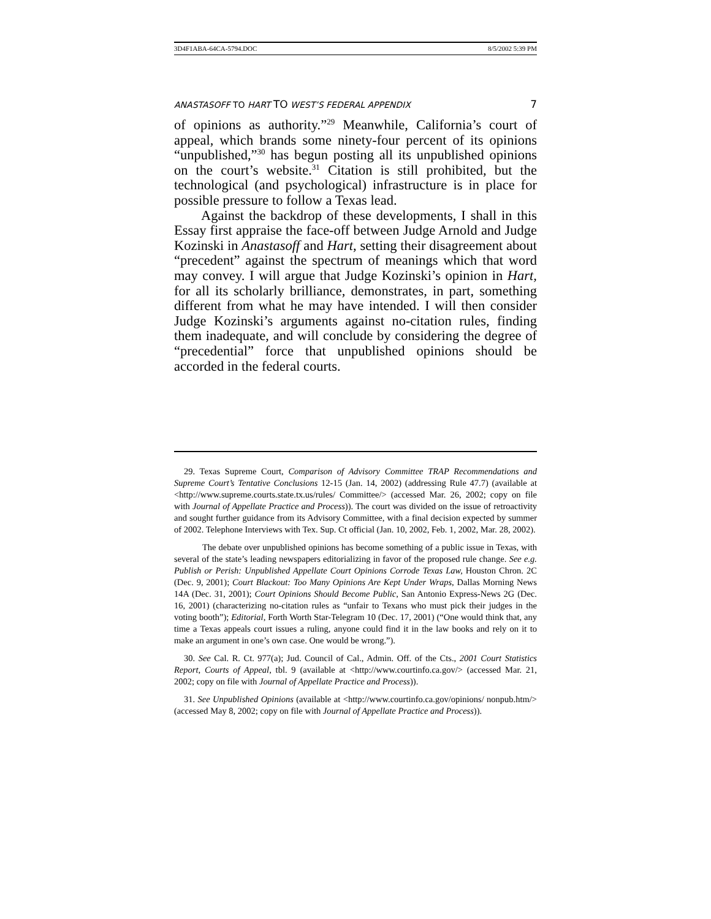3D4F1ABA-64CA-5794.DOC 8/5/2002 5:39 PM
ANASTASOFF TO HART TO WEST’S FEDERAL APPENDIX 7
of opinions as authority.”<sup>29</sup> Meanwhile, California’s court of appeal, which brands some ninety-four percent of its opinions “unpublished,”<sup>30</sup> has begun posting all its unpublished opinions on the court’s website.<sup>31</sup> Citation is still prohibited, but the technological (and psychological) infrastructure is in place for possible pressure to follow a Texas lead.
Against the backdrop of these developments, I shall in this Essay first appraise the face-off between Judge Arnold and Judge Kozinski in Anastasoff and Hart, setting their disagreement about “precedent” against the spectrum of meanings which that word may convey. I will argue that Judge Kozinski’s opinion in Hart, for all its scholarly brilliance, demonstrates, in part, something different from what he may have intended. I will then consider Judge Kozinski’s arguments against no-citation rules, finding them inadequate, and will conclude by considering the degree of “precedential” force that unpublished opinions should be accorded in the federal courts.
29. Texas Supreme Court, Comparison of Advisory Committee TRAP Recommendations and Supreme Court’s Tentative Conclusions 12-15 (Jan. 14, 2002) (addressing Rule 47.7) (available at <http://www.supreme.courts.state.tx.us/rules/ Committee/> (accessed Mar. 26, 2002; copy on file with Journal of Appellate Practice and Process)). The court was divided on the issue of retroactivity and sought further guidance from its Advisory Committee, with a final decision expected by summer of 2002. Telephone Interviews with Tex. Sup. Ct official (Jan. 10, 2002, Feb. 1, 2002, Mar. 28, 2002).
The debate over unpublished opinions has become something of a public issue in Texas, with several of the state’s leading newspapers editorializing in favor of the proposed rule change. See e.g. Publish or Perish: Unpublished Appellate Court Opinions Corrode Texas Law, Houston Chron. 2C (Dec. 9, 2001); Court Blackout: Too Many Opinions Are Kept Under Wraps, Dallas Morning News 14A (Dec. 31, 2001); Court Opinions Should Become Public, San Antonio Express-News 2G (Dec. 16, 2001) (characterizing no-citation rules as “unfair to Texans who must pick their judges in the voting booth”); Editorial, Forth Worth Star-Telegram 10 (Dec. 17, 2001) (“One would think that, any time a Texas appeals court issues a ruling, anyone could find it in the law books and rely on it to make an argument in one’s own case. One would be wrong.”).
30. See Cal. R. Ct. 977(a); Jud. Council of Cal., Admin. Off. of the Cts., 2001 Court Statistics Report, Courts of Appeal, tbl. 9 (available at <http://www.courtinfo.ca.gov/> (accessed Mar. 21, 2002; copy on file with Journal of Appellate Practice and Process)).
31. See Unpublished Opinions (available at <http://www.courtinfo.ca.gov/opinions/ nonpub.htm/> (accessed May 8, 2002; copy on file with Journal of Appellate Practice and Process)).